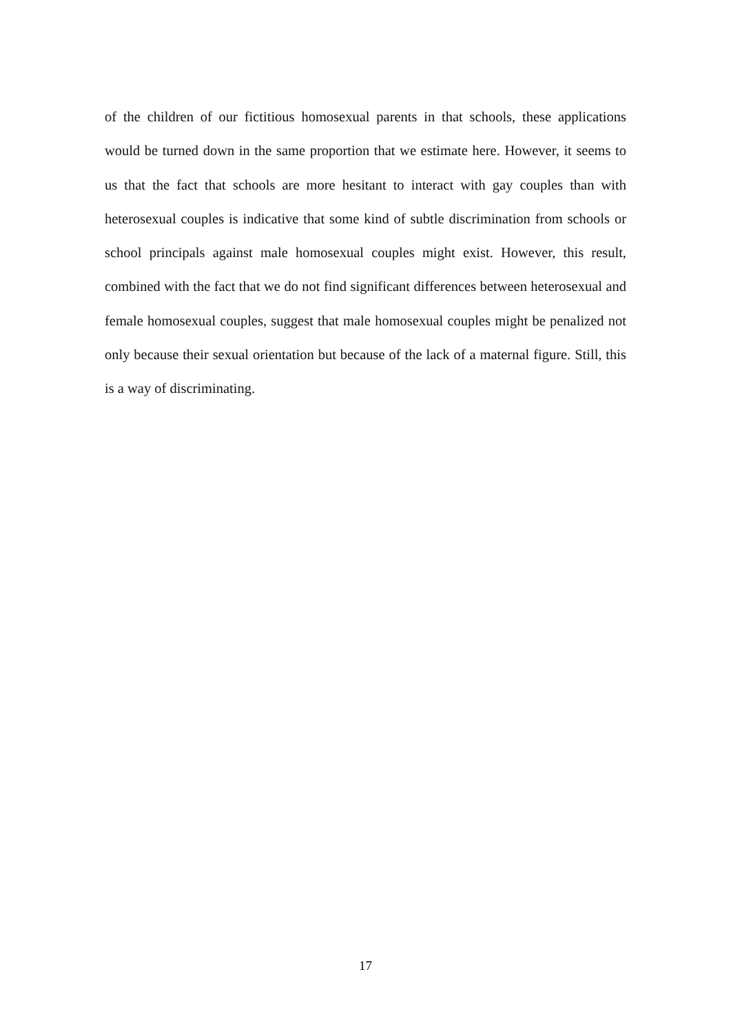of the children of our fictitious homosexual parents in that schools, these applications would be turned down in the same proportion that we estimate here. However, it seems to us that the fact that schools are more hesitant to interact with gay couples than with heterosexual couples is indicative that some kind of subtle discrimination from schools or school principals against male homosexual couples might exist. However, this result, combined with the fact that we do not find significant differences between heterosexual and female homosexual couples, suggest that male homosexual couples might be penalized not only because their sexual orientation but because of the lack of a maternal figure. Still, this is a way of discriminating.
17